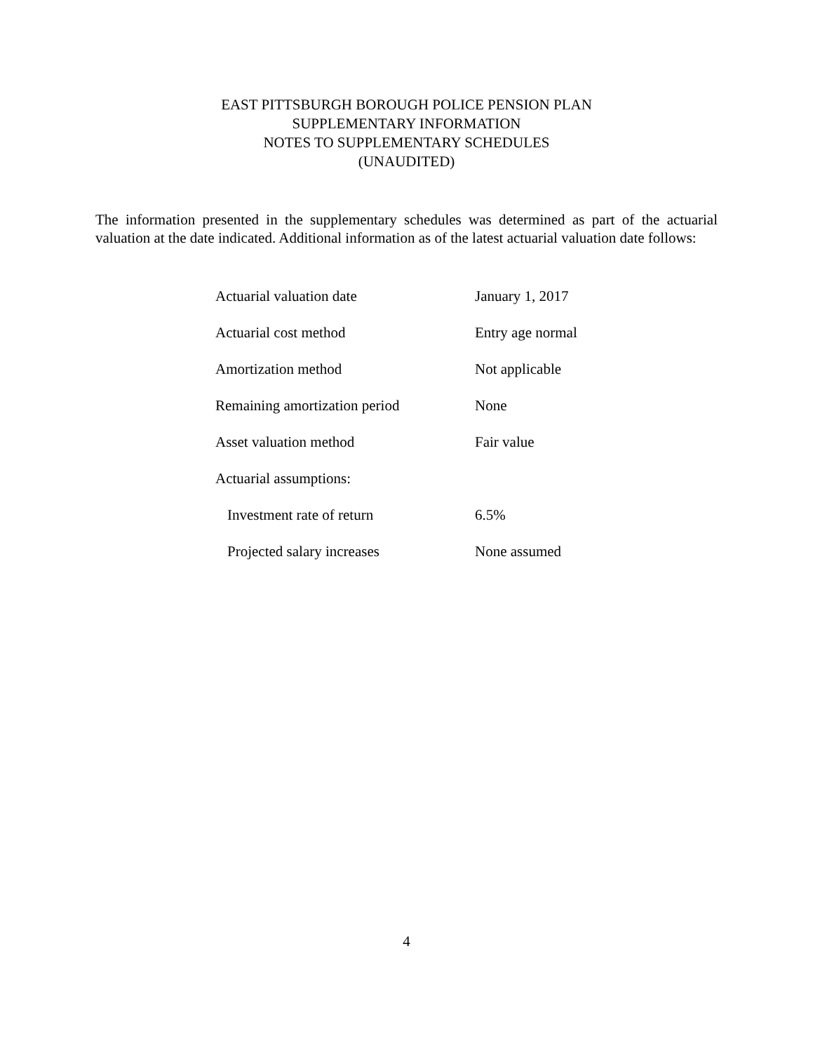EAST PITTSBURGH BOROUGH POLICE PENSION PLAN
SUPPLEMENTARY INFORMATION
NOTES TO SUPPLEMENTARY SCHEDULES
(UNAUDITED)
The information presented in the supplementary schedules was determined as part of the actuarial valuation at the date indicated. Additional information as of the latest actuarial valuation date follows:
| Actuarial valuation date | January 1, 2017 |
| Actuarial cost method | Entry age normal |
| Amortization method | Not applicable |
| Remaining amortization period | None |
| Asset valuation method | Fair value |
| Actuarial assumptions: | |
| Investment rate of return | 6.5% |
| Projected salary increases | None assumed |
4